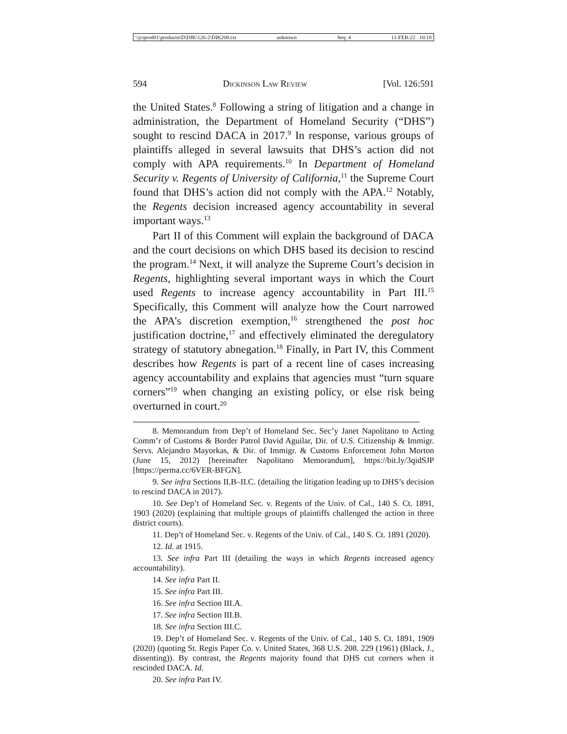\\jciprod01\productn\D\DIK\126-2\DIK208.txt unknown Seq: 4 11-FEB-22 10:18
594 Dickinson Law Review [Vol. 126:591
the United States.<sup>8</sup> Following a string of litigation and a change in administration, the Department of Homeland Security (“DHS”) sought to rescind DACA in 2017.<sup>9</sup> In response, various groups of plaintiffs alleged in several lawsuits that DHS’s action did not comply with APA requirements.<sup>10</sup> In Department of Homeland Security v. Regents of University of California,<sup>11</sup> the Supreme Court found that DHS’s action did not comply with the APA.<sup>12</sup> Notably, the Regents decision increased agency accountability in several important ways.<sup>13</sup>
Part II of this Comment will explain the background of DACA and the court decisions on which DHS based its decision to rescind the program.<sup>14</sup> Next, it will analyze the Supreme Court’s decision in Regents, highlighting several important ways in which the Court used Regents to increase agency accountability in Part III.<sup>15</sup> Specifically, this Comment will analyze how the Court narrowed the APA’s discretion exemption,<sup>16</sup> strengthened the post hoc justification doctrine,<sup>17</sup> and effectively eliminated the deregulatory strategy of statutory abnegation.<sup>18</sup> Finally, in Part IV, this Comment describes how Regents is part of a recent line of cases increasing agency accountability and explains that agencies must “turn square corners”<sup>19</sup> when changing an existing policy, or else risk being overturned in court.<sup>20</sup>
8. Memorandum from Dep’t of Homeland Sec. Sec’y Janet Napolitano to Acting Comm’r of Customs & Border Patrol David Aguilar, Dir. of U.S. Citizenship & Immigr. Servs. Alejandro Mayorkas, & Dir. of Immigr. & Customs Enforcement John Morton (June 15, 2012) [hereinafter Napolitano Memorandum], https://bit.ly/3qidSJP [https://perma.cc/6VER-BFGN].
9. See infra Sections II.B–II.C. (detailing the litigation leading up to DHS’s decision to rescind DACA in 2017).
10. See Dep’t of Homeland Sec. v. Regents of the Univ. of Cal., 140 S. Ct. 1891, 1903 (2020) (explaining that multiple groups of plaintiffs challenged the action in three district courts).
11. Dep’t of Homeland Sec. v. Regents of the Univ. of Cal., 140 S. Ct. 1891 (2020).
12. Id. at 1915.
13. See infra Part III (detailing the ways in which Regents increased agency accountability).
14. See infra Part II.
15. See infra Part III.
16. See infra Section III.A.
17. See infra Section III.B.
18. See infra Section III.C.
19. Dep’t of Homeland Sec. v. Regents of the Univ. of Cal., 140 S. Ct. 1891, 1909 (2020) (quoting St. Regis Paper Co. v. United States, 368 U.S. 208. 229 (1961) (Black, J., dissenting)). By contrast, the Regents majority found that DHS cut corners when it rescinded DACA. Id.
20. See infra Part IV.